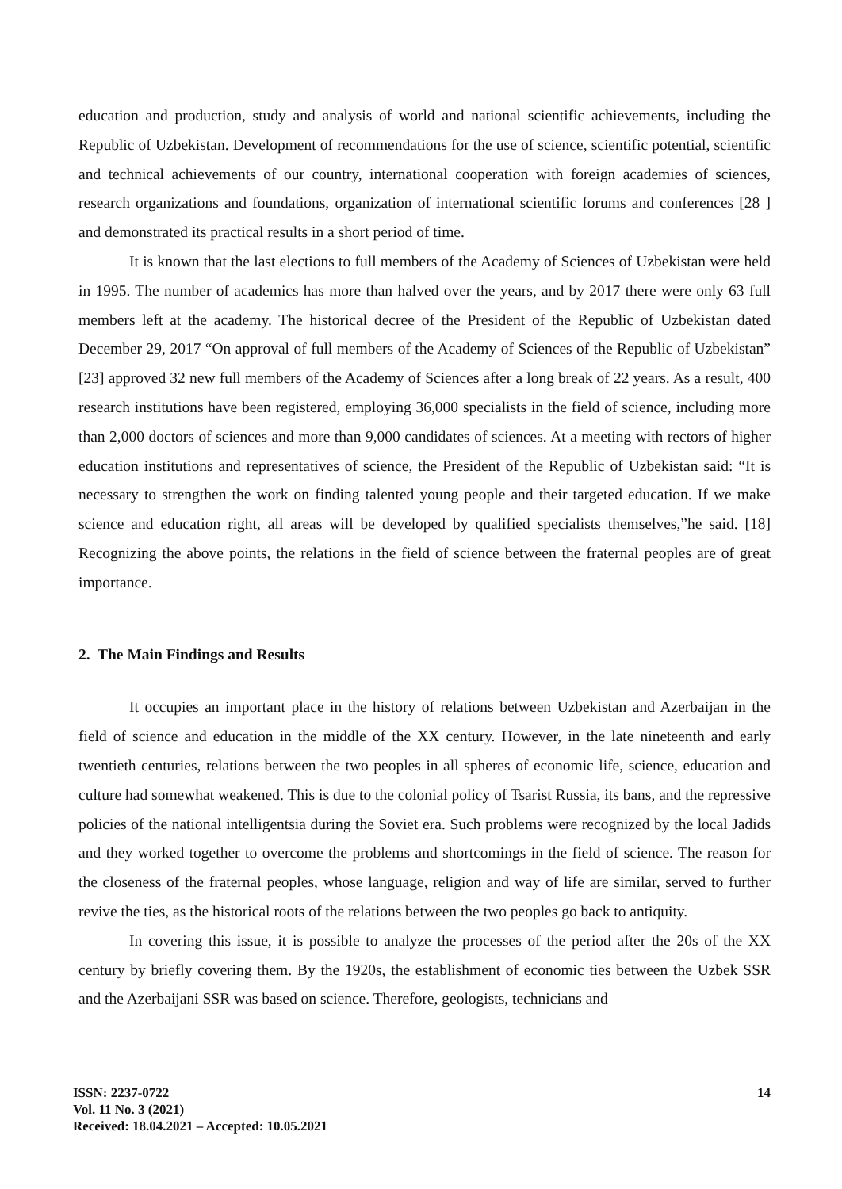education and production, study and analysis of world and national scientific achievements, including the Republic of Uzbekistan. Development of recommendations for the use of science, scientific potential, scientific and technical achievements of our country, international cooperation with foreign academies of sciences, research organizations and foundations, organization of international scientific forums and conferences [28 ] and demonstrated its practical results in a short period of time.
It is known that the last elections to full members of the Academy of Sciences of Uzbekistan were held in 1995. The number of academics has more than halved over the years, and by 2017 there were only 63 full members left at the academy. The historical decree of the President of the Republic of Uzbekistan dated December 29, 2017 “On approval of full members of the Academy of Sciences of the Republic of Uzbekistan” [23] approved 32 new full members of the Academy of Sciences after a long break of 22 years. As a result, 400 research institutions have been registered, employing 36,000 specialists in the field of science, including more than 2,000 doctors of sciences and more than 9,000 candidates of sciences. At a meeting with rectors of higher education institutions and representatives of science, the President of the Republic of Uzbekistan said: “It is necessary to strengthen the work on finding talented young people and their targeted education. If we make science and education right, all areas will be developed by qualified specialists themselves,”he said. [18] Recognizing the above points, the relations in the field of science between the fraternal peoples are of great importance.
2. The Main Findings and Results
It occupies an important place in the history of relations between Uzbekistan and Azerbaijan in the field of science and education in the middle of the XX century. However, in the late nineteenth and early twentieth centuries, relations between the two peoples in all spheres of economic life, science, education and culture had somewhat weakened. This is due to the colonial policy of Tsarist Russia, its bans, and the repressive policies of the national intelligentsia during the Soviet era. Such problems were recognized by the local Jadids and they worked together to overcome the problems and shortcomings in the field of science. The reason for the closeness of the fraternal peoples, whose language, religion and way of life are similar, served to further revive the ties, as the historical roots of the relations between the two peoples go back to antiquity.
In covering this issue, it is possible to analyze the processes of the period after the 20s of the XX century by briefly covering them. By the 1920s, the establishment of economic ties between the Uzbek SSR and the Azerbaijani SSR was based on science. Therefore, geologists, technicians and
ISSN: 2237-0722
Vol. 11 No. 3 (2021)
Received: 18.04.2021 – Accepted: 10.05.2021
14